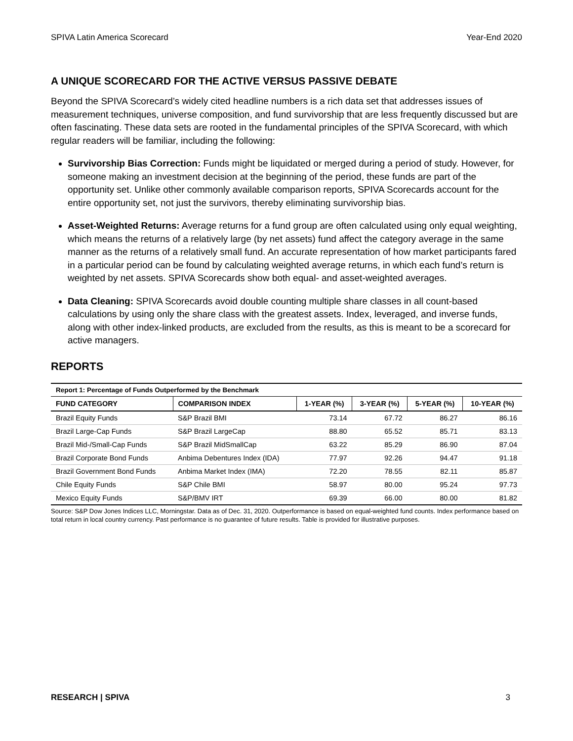SPIVA Latin America Scorecard Year-End 2020
A UNIQUE SCORECARD FOR THE ACTIVE VERSUS PASSIVE DEBATE
Beyond the SPIVA Scorecard’s widely cited headline numbers is a rich data set that addresses issues of measurement techniques, universe composition, and fund survivorship that are less frequently discussed but are often fascinating. These data sets are rooted in the fundamental principles of the SPIVA Scorecard, with which regular readers will be familiar, including the following:
Survivorship Bias Correction: Funds might be liquidated or merged during a period of study. However, for someone making an investment decision at the beginning of the period, these funds are part of the opportunity set. Unlike other commonly available comparison reports, SPIVA Scorecards account for the entire opportunity set, not just the survivors, thereby eliminating survivorship bias.
Asset-Weighted Returns: Average returns for a fund group are often calculated using only equal weighting, which means the returns of a relatively large (by net assets) fund affect the category average in the same manner as the returns of a relatively small fund. An accurate representation of how market participants fared in a particular period can be found by calculating weighted average returns, in which each fund’s return is weighted by net assets. SPIVA Scorecards show both equal- and asset-weighted averages.
Data Cleaning: SPIVA Scorecards avoid double counting multiple share classes in all count-based calculations by using only the share class with the greatest assets. Index, leveraged, and inverse funds, along with other index-linked products, are excluded from the results, as this is meant to be a scorecard for active managers.
REPORTS
| Report 1: Percentage of Funds Outperformed by the Benchmark | | | | | |
| FUND CATEGORY | COMPARISON INDEX | 1-YEAR (%) | 3-YEAR (%) | 5-YEAR (%) | 10-YEAR (%) |
| Brazil Equity Funds | S&P Brazil BMI | 73.14 | 67.72 | 86.27 | 86.16 |
| Brazil Large-Cap Funds | S&P Brazil LargeCap | 88.80 | 65.52 | 85.71 | 83.13 |
| Brazil Mid-/Small-Cap Funds | S&P Brazil MidSmallCap | 63.22 | 85.29 | 86.90 | 87.04 |
| Brazil Corporate Bond Funds | Anbima Debentures Index (IDA) | 77.97 | 92.26 | 94.47 | 91.18 |
| Brazil Government Bond Funds | Anbima Market Index (IMA) | 72.20 | 78.55 | 82.11 | 85.87 |
| Chile Equity Funds | S&P Chile BMI | 58.97 | 80.00 | 95.24 | 97.73 |
| Mexico Equity Funds | S&P/BMV IRT | 69.39 | 66.00 | 80.00 | 81.82 |
Source: S&P Dow Jones Indices LLC, Morningstar. Data as of Dec. 31, 2020. Outperformance is based on equal-weighted fund counts. Index performance based on total return in local country currency. Past performance is no guarantee of future results. Table is provided for illustrative purposes.
RESEARCH | SPIVA 3